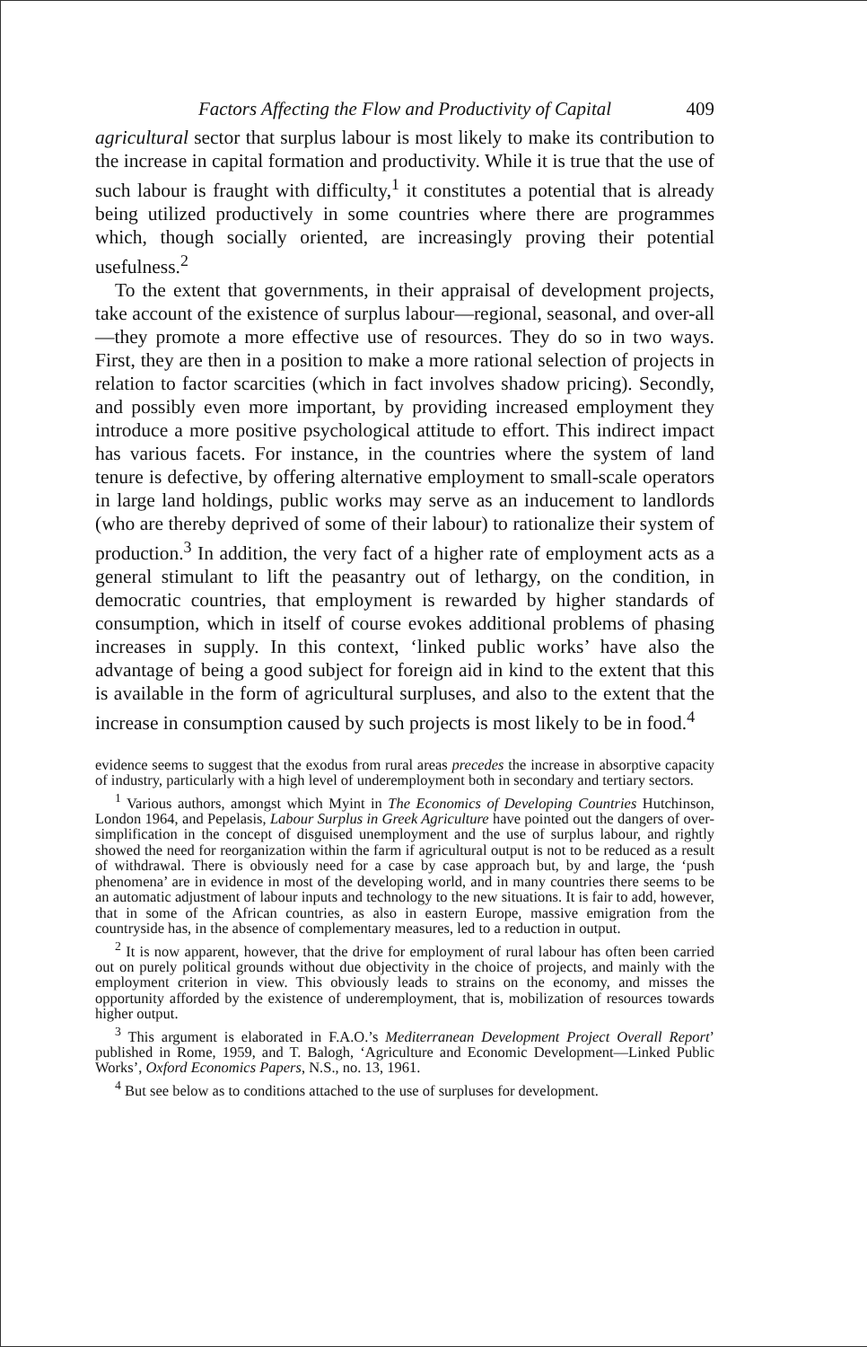Factors Affecting the Flow and Productivity of Capital 409
agricultural sector that surplus labour is most likely to make its contribution to the increase in capital formation and productivity. While it is true that the use of such labour is fraught with difficulty,<sup>1</sup> it constitutes a potential that is already being utilized productively in some countries where there are programmes which, though socially oriented, are increasingly proving their potential usefulness.<sup>2</sup>
To the extent that governments, in their appraisal of development projects, take account of the existence of surplus labour—regional, seasonal, and over-all—they promote a more effective use of resources. They do so in two ways. First, they are then in a position to make a more rational selection of projects in relation to factor scarcities (which in fact involves shadow pricing). Secondly, and possibly even more important, by providing increased employment they introduce a more positive psychological attitude to effort. This indirect impact has various facets. For instance, in the countries where the system of land tenure is defective, by offering alternative employment to small-scale operators in large land holdings, public works may serve as an inducement to landlords (who are thereby deprived of some of their labour) to rationalize their system of production.<sup>3</sup> In addition, the very fact of a higher rate of employment acts as a general stimulant to lift the peasantry out of lethargy, on the condition, in democratic countries, that employment is rewarded by higher standards of consumption, which in itself of course evokes additional problems of phasing increases in supply. In this context, ‘linked public works’ have also the advantage of being a good subject for foreign aid in kind to the extent that this is available in the form of agricultural surpluses, and also to the extent that the increase in consumption caused by such projects is most likely to be in food.<sup>4</sup>
evidence seems to suggest that the exodus from rural areas precedes the increase in absorptive capacity of industry, particularly with a high level of underemployment both in secondary and tertiary sectors.
<sup>1</sup> Various authors, amongst which Myint in The Economics of Developing Countries Hutchinson, London 1964, and Pepelasis, Labour Surplus in Greek Agriculture have pointed out the dangers of over-simplification in the concept of disguised unemployment and the use of surplus labour, and rightly showed the need for reorganization within the farm if agricultural output is not to be reduced as a result of withdrawal. There is obviously need for a case by case approach but, by and large, the ‘push phenomena’ are in evidence in most of the developing world, and in many countries there seems to be an automatic adjustment of labour inputs and technology to the new situations. It is fair to add, however, that in some of the African countries, as also in eastern Europe, massive emigration from the countryside has, in the absence of complementary measures, led to a reduction in output.
<sup>2</sup> It is now apparent, however, that the drive for employment of rural labour has often been carried out on purely political grounds without due objectivity in the choice of projects, and mainly with the employment criterion in view. This obviously leads to strains on the economy, and misses the opportunity afforded by the existence of underemployment, that is, mobilization of resources towards higher output.
<sup>3</sup> This argument is elaborated in F.A.O.’s Mediterranean Development Project Overall Report’ published in Rome, 1959, and T. Balogh, ‘Agriculture and Economic Development—Linked Public Works’, Oxford Economics Papers, N.S., no. 13, 1961.
<sup>4</sup> But see below as to conditions attached to the use of surpluses for development.